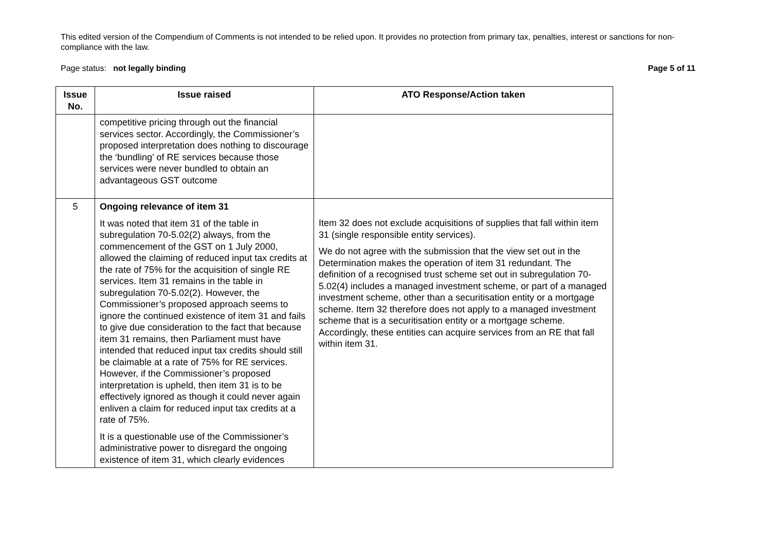This edited version of the Compendium of Comments is not intended to be relied upon. It provides no protection from primary tax, penalties, interest or sanctions for non-compliance with the law.
Page status: not legally binding Page 5 of 11
| Issue No. | Issue raised | ATO Response/Action taken |
| --- | --- | --- |
| | competitive pricing through out the financial services sector. Accordingly, the Commissioner’s proposed interpretation does nothing to discourage the ‘bundling’ of RE services because those services were never bundled to obtain an advantageous GST outcome | |
| 5 | Ongoing relevance of item 31 It was noted that item 31 of the table in subregulation 70-5.02(2) always, from the commencement of the GST on 1 July 2000, allowed the claiming of reduced input tax credits at the rate of 75% for the acquisition of single RE services. Item 31 remains in the table in subregulation 70-5.02(2). However, the Commissioner’s proposed approach seems to ignore the continued existence of item 31 and fails to give due consideration to the fact that because item 31 remains, then Parliament must have intended that reduced input tax credits should still be claimable at a rate of 75% for RE services. However, if the Commissioner’s proposed interpretation is upheld, then item 31 is to be effectively ignored as though it could never again enliven a claim for reduced input tax credits at a rate of 75%. It is a questionable use of the Commissioner’s administrative power to disregard the ongoing existence of item 31, which clearly evidences | Item 32 does not exclude acquisitions of supplies that fall within item 31 (single responsible entity services). We do not agree with the submission that the view set out in the Determination makes the operation of item 31 redundant. The definition of a recognised trust scheme set out in subregulation 70-5.02(4) includes a managed investment scheme, or part of a managed investment scheme, other than a securitisation entity or a mortgage scheme. Item 32 therefore does not apply to a managed investment scheme that is a securitisation entity or a mortgage scheme. Accordingly, these entities can acquire services from an RE that fall within item 31. |